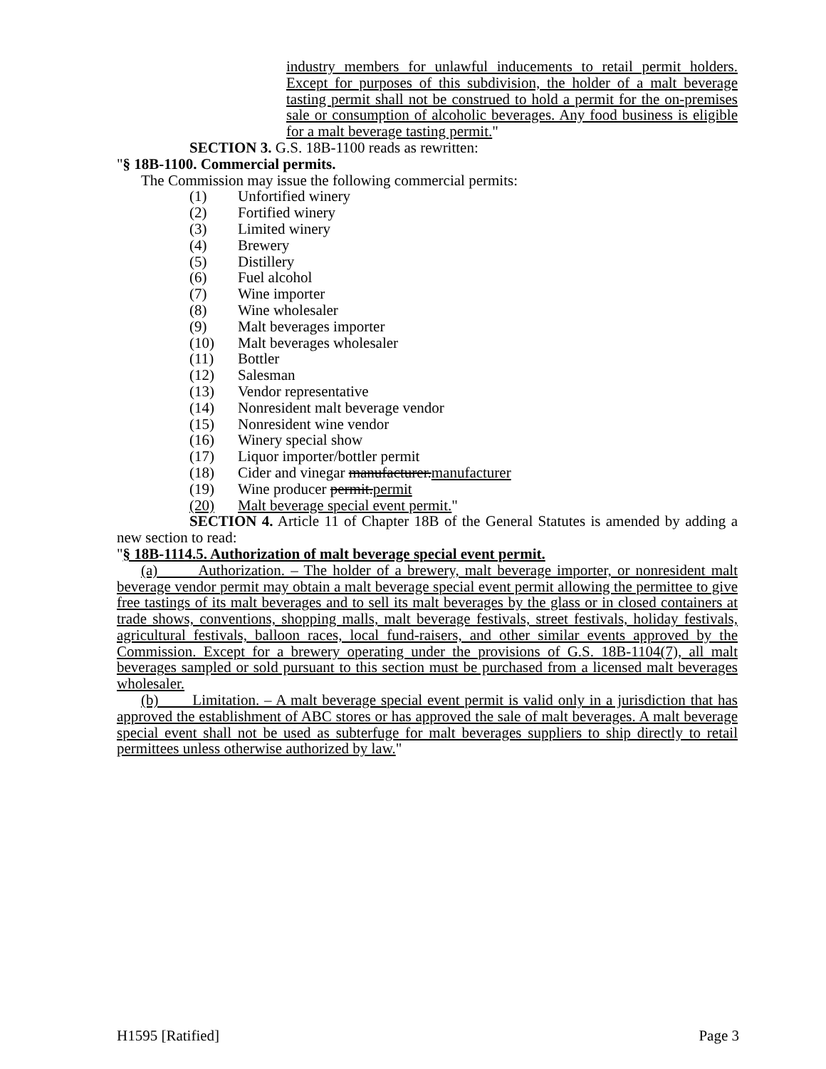industry members for unlawful inducements to retail permit holders. Except for purposes of this subdivision, the holder of a malt beverage tasting permit shall not be construed to hold a permit for the on-premises sale or consumption of alcoholic beverages. Any food business is eligible for a malt beverage tasting permit."
SECTION 3. G.S. 18B-1100 reads as rewritten:
"§ 18B-1100. Commercial permits.
The Commission may issue the following commercial permits:
(1) Unfortified winery
(2) Fortified winery
(3) Limited winery
(4) Brewery
(5) Distillery
(6) Fuel alcohol
(7) Wine importer
(8) Wine wholesaler
(9) Malt beverages importer
(10) Malt beverages wholesaler
(11) Bottler
(12) Salesman
(13) Vendor representative
(14) Nonresident malt beverage vendor
(15) Nonresident wine vendor
(16) Winery special show
(17) Liquor importer/bottler permit
(18) Cider and vinegar manufacturer.manufacturer
(19) Wine producer permit.permit
(20) Malt beverage special event permit."
SECTION 4. Article 11 of Chapter 18B of the General Statutes is amended by adding a new section to read:
"§ 18B-1114.5. Authorization of malt beverage special event permit.
(a) Authorization. – The holder of a brewery, malt beverage importer, or nonresident malt beverage vendor permit may obtain a malt beverage special event permit allowing the permittee to give free tastings of its malt beverages and to sell its malt beverages by the glass or in closed containers at trade shows, conventions, shopping malls, malt beverage festivals, street festivals, holiday festivals, agricultural festivals, balloon races, local fund-raisers, and other similar events approved by the Commission. Except for a brewery operating under the provisions of G.S. 18B-1104(7), all malt beverages sampled or sold pursuant to this section must be purchased from a licensed malt beverages wholesaler.
(b) Limitation. – A malt beverage special event permit is valid only in a jurisdiction that has approved the establishment of ABC stores or has approved the sale of malt beverages. A malt beverage special event shall not be used as subterfuge for malt beverages suppliers to ship directly to retail permittees unless otherwise authorized by law."
H1595 [Ratified] Page 3